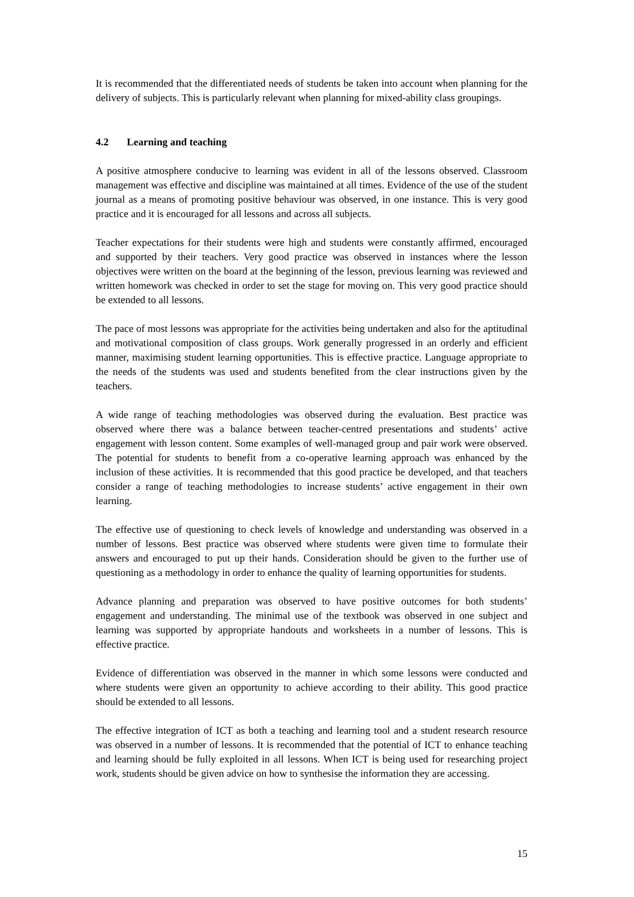It is recommended that the differentiated needs of students be taken into account when planning for the delivery of subjects. This is particularly relevant when planning for mixed-ability class groupings.
4.2 Learning and teaching
A positive atmosphere conducive to learning was evident in all of the lessons observed. Classroom management was effective and discipline was maintained at all times. Evidence of the use of the student journal as a means of promoting positive behaviour was observed, in one instance. This is very good practice and it is encouraged for all lessons and across all subjects.
Teacher expectations for their students were high and students were constantly affirmed, encouraged and supported by their teachers. Very good practice was observed in instances where the lesson objectives were written on the board at the beginning of the lesson, previous learning was reviewed and written homework was checked in order to set the stage for moving on. This very good practice should be extended to all lessons.
The pace of most lessons was appropriate for the activities being undertaken and also for the aptitudinal and motivational composition of class groups. Work generally progressed in an orderly and efficient manner, maximising student learning opportunities. This is effective practice. Language appropriate to the needs of the students was used and students benefited from the clear instructions given by the teachers.
A wide range of teaching methodologies was observed during the evaluation. Best practice was observed where there was a balance between teacher-centred presentations and students’ active engagement with lesson content. Some examples of well-managed group and pair work were observed. The potential for students to benefit from a co-operative learning approach was enhanced by the inclusion of these activities. It is recommended that this good practice be developed, and that teachers consider a range of teaching methodologies to increase students’ active engagement in their own learning.
The effective use of questioning to check levels of knowledge and understanding was observed in a number of lessons. Best practice was observed where students were given time to formulate their answers and encouraged to put up their hands. Consideration should be given to the further use of questioning as a methodology in order to enhance the quality of learning opportunities for students.
Advance planning and preparation was observed to have positive outcomes for both students’ engagement and understanding. The minimal use of the textbook was observed in one subject and learning was supported by appropriate handouts and worksheets in a number of lessons. This is effective practice.
Evidence of differentiation was observed in the manner in which some lessons were conducted and where students were given an opportunity to achieve according to their ability. This good practice should be extended to all lessons.
The effective integration of ICT as both a teaching and learning tool and a student research resource was observed in a number of lessons. It is recommended that the potential of ICT to enhance teaching and learning should be fully exploited in all lessons. When ICT is being used for researching project work, students should be given advice on how to synthesise the information they are accessing.
15